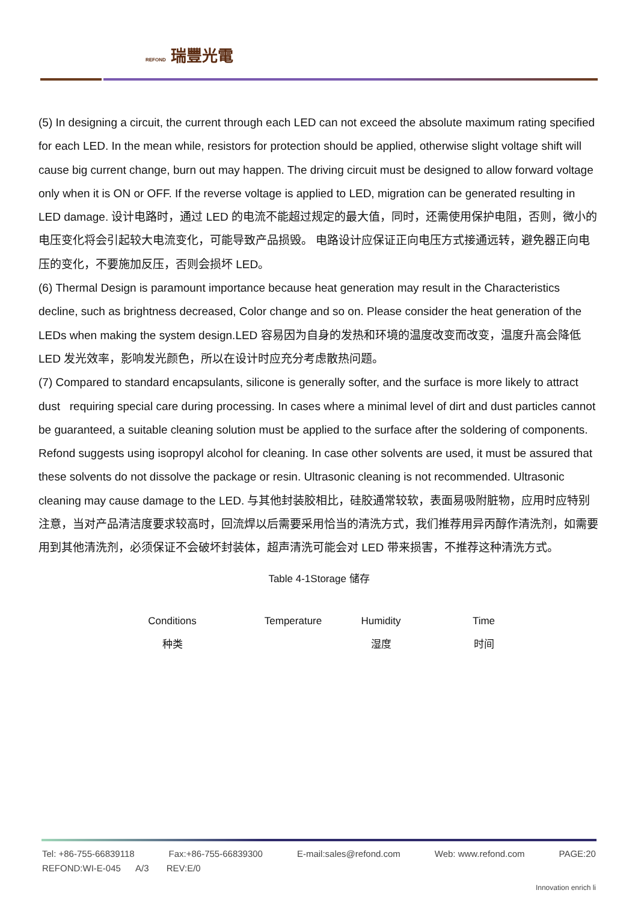REFOND 瑞豐光電
(5) In designing a circuit, the current through each LED can not exceed the absolute maximum rating specified for each LED. In the mean while, resistors for protection should be applied, otherwise slight voltage shift will cause big current change, burn out may happen. The driving circuit must be designed to allow forward voltage only when it is ON or OFF. If the reverse voltage is applied to LED, migration can be generated resulting in LED damage. 设计电路时，通过 LED 的电流不能超过规定的最大值，同时，还需使用保护电阻，否则，微小的电压变化将会引起较大电流变化，可能导致产品损毁。 电路设计应保证正向电压方式接通远转，避免器正向电压的变化，不要施加反压，否则会损坏 LED。
(6) Thermal Design is paramount importance because heat generation may result in the Characteristics decline, such as brightness decreased, Color change and so on. Please consider the heat generation of the LEDs when making the system design.LED 容易因为自身的发热和环境的温度改变而改变，温度升高会降低 LED 发光效率，影响发光颜色，所以在设计时应充分考虑散热问题。
(7) Compared to standard encapsulants, silicone is generally softer, and the surface is more likely to attract dust requiring special care during processing. In cases where a minimal level of dirt and dust particles cannot be guaranteed, a suitable cleaning solution must be applied to the surface after the soldering of components. Refond suggests using isopropyl alcohol for cleaning. In case other solvents are used, it must be assured that these solvents do not dissolve the package or resin. Ultrasonic cleaning is not recommended. Ultrasonic cleaning may cause damage to the LED. 与其他封装胶相比，硅胶通常较软，表面易吸附脏物，应用时应特别注意，当对产品清洁度要求较高时，回流焊以后需要采用恰当的清洗方式，我们推荐用异丙醇作清洗剂，如需要用到其他清洗剂，必须保证不会破坏封装体，超声清洗可能会对 LED 带来损害，不推荐这种清洗方式。
Table 4-1Storage 储存
| Conditions 种类 | Temperature | Humidity 湿度 | Time 时间 |
| --- | --- | --- | --- |
Tel: +86-755-66839118 Fax:+86-755-66839300 E-mail:sales@refond.com Web: www.refond.com PAGE:20
REFOND:WI-E-045 A/3 REV:E/0
Innovation enrich li